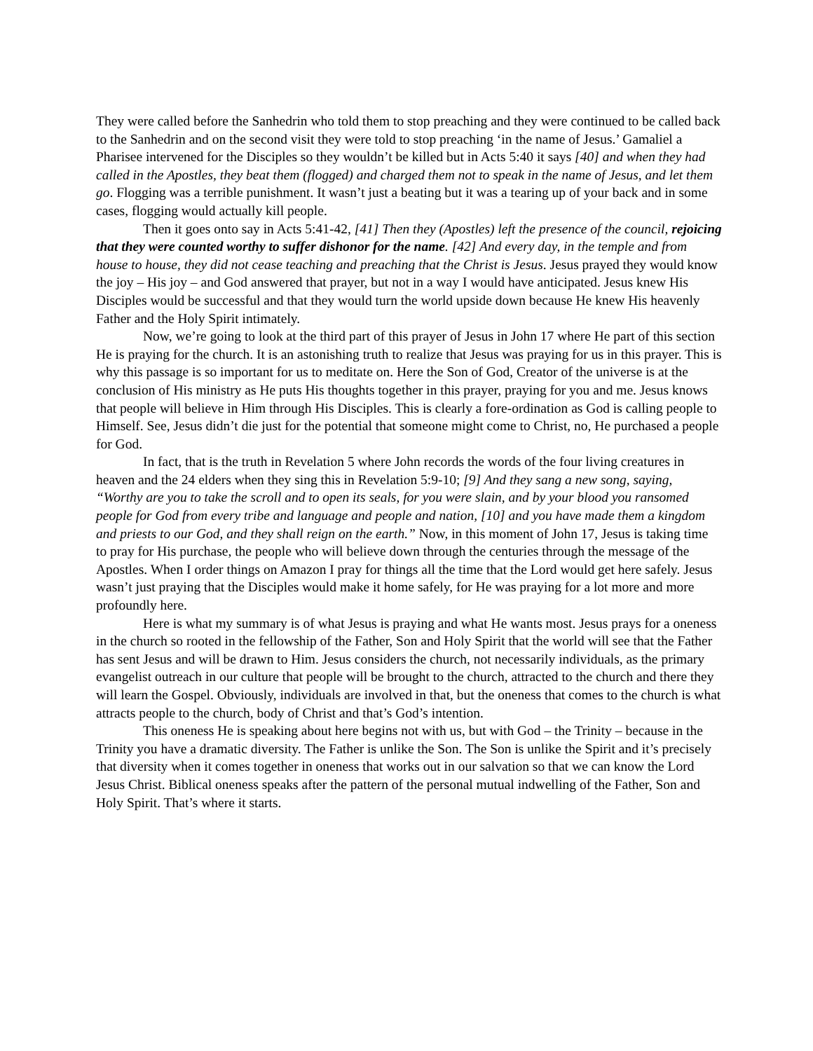They were called before the Sanhedrin who told them to stop preaching and they were continued to be called back to the Sanhedrin and on the second visit they were told to stop preaching ‘in the name of Jesus.’ Gamaliel a Pharisee intervened for the Disciples so they wouldn’t be killed but in Acts 5:40 it says [40] and when they had called in the Apostles, they beat them (flogged) and charged them not to speak in the name of Jesus, and let them go. Flogging was a terrible punishment. It wasn’t just a beating but it was a tearing up of your back and in some cases, flogging would actually kill people.
Then it goes onto say in Acts 5:41-42, [41] Then they (Apostles) left the presence of the council, rejoicing that they were counted worthy to suffer dishonor for the name. [42] And every day, in the temple and from house to house, they did not cease teaching and preaching that the Christ is Jesus. Jesus prayed they would know the joy – His joy – and God answered that prayer, but not in a way I would have anticipated. Jesus knew His Disciples would be successful and that they would turn the world upside down because He knew His heavenly Father and the Holy Spirit intimately.
Now, we’re going to look at the third part of this prayer of Jesus in John 17 where He part of this section He is praying for the church. It is an astonishing truth to realize that Jesus was praying for us in this prayer. This is why this passage is so important for us to meditate on. Here the Son of God, Creator of the universe is at the conclusion of His ministry as He puts His thoughts together in this prayer, praying for you and me. Jesus knows that people will believe in Him through His Disciples. This is clearly a fore-ordination as God is calling people to Himself. See, Jesus didn’t die just for the potential that someone might come to Christ, no, He purchased a people for God.
In fact, that is the truth in Revelation 5 where John records the words of the four living creatures in heaven and the 24 elders when they sing this in Revelation 5:9-10; [9] And they sang a new song, saying, “Worthy are you to take the scroll and to open its seals, for you were slain, and by your blood you ransomed people for God from every tribe and language and people and nation, [10] and you have made them a kingdom and priests to our God, and they shall reign on the earth.” Now, in this moment of John 17, Jesus is taking time to pray for His purchase, the people who will believe down through the centuries through the message of the Apostles. When I order things on Amazon I pray for things all the time that the Lord would get here safely. Jesus wasn’t just praying that the Disciples would make it home safely, for He was praying for a lot more and more profoundly here.
Here is what my summary is of what Jesus is praying and what He wants most. Jesus prays for a oneness in the church so rooted in the fellowship of the Father, Son and Holy Spirit that the world will see that the Father has sent Jesus and will be drawn to Him. Jesus considers the church, not necessarily individuals, as the primary evangelist outreach in our culture that people will be brought to the church, attracted to the church and there they will learn the Gospel. Obviously, individuals are involved in that, but the oneness that comes to the church is what attracts people to the church, body of Christ and that’s God’s intention.
This oneness He is speaking about here begins not with us, but with God – the Trinity – because in the Trinity you have a dramatic diversity. The Father is unlike the Son. The Son is unlike the Spirit and it’s precisely that diversity when it comes together in oneness that works out in our salvation so that we can know the Lord Jesus Christ. Biblical oneness speaks after the pattern of the personal mutual indwelling of the Father, Son and Holy Spirit. That’s where it starts.